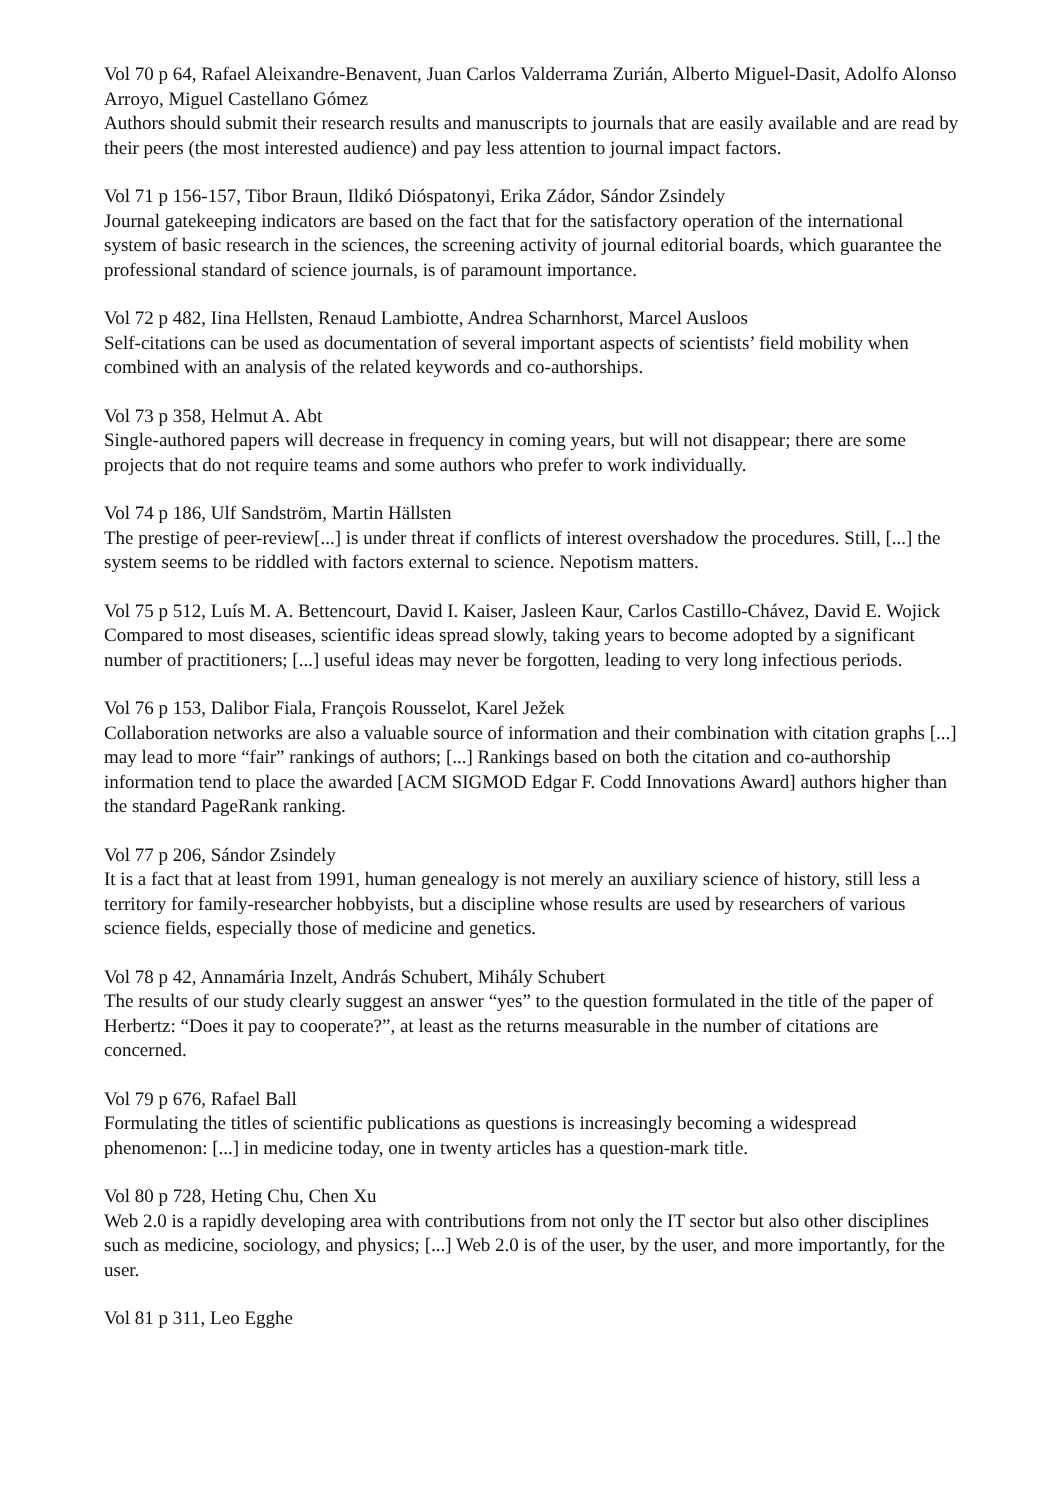Vol 70 p 64, Rafael Aleixandre-Benavent, Juan Carlos Valderrama Zurián, Alberto Miguel-Dasit, Adolfo Alonso Arroyo, Miguel Castellano Gómez
Authors should submit their research results and manuscripts to journals that are easily available and are read by their peers (the most interested audience) and pay less attention to journal impact factors.
Vol 71 p 156-157, Tibor Braun, Ildikó Dióspatonyi, Erika Zádor, Sándor Zsindely
Journal gatekeeping indicators are based on the fact that for the satisfactory operation of the international system of basic research in the sciences, the screening activity of journal editorial boards, which guarantee the professional standard of science journals, is of paramount importance.
Vol 72 p 482, Iina Hellsten, Renaud Lambiotte, Andrea Scharnhorst, Marcel Ausloos
Self-citations can be used as documentation of several important aspects of scientists’ field mobility when combined with an analysis of the related keywords and co-authorships.
Vol 73 p 358, Helmut A. Abt
Single-authored papers will decrease in frequency in coming years, but will not disappear; there are some projects that do not require teams and some authors who prefer to work individually.
Vol 74 p 186, Ulf Sandström, Martin Hällsten
The prestige of peer-review[...] is under threat if conflicts of interest overshadow the procedures. Still, [...] the system seems to be riddled with factors external to science. Nepotism matters.
Vol 75 p 512, Luís M. A. Bettencourt, David I. Kaiser, Jasleen Kaur, Carlos Castillo-Chávez, David E. Wojick
Compared to most diseases, scientific ideas spread slowly, taking years to become adopted by a significant number of practitioners; [...] useful ideas may never be forgotten, leading to very long infectious periods.
Vol 76 p 153, Dalibor Fiala, François Rousselot, Karel Ježek
Collaboration networks are also a valuable source of information and their combination with citation graphs [...] may lead to more “fair” rankings of authors; [...] Rankings based on both the citation and co-authorship information tend to place the awarded [ACM SIGMOD Edgar F. Codd Innovations Award] authors higher than the standard PageRank ranking.
Vol 77 p 206, Sándor Zsindely
It is a fact that at least from 1991, human genealogy is not merely an auxiliary science of history, still less a territory for family-researcher hobbyists, but a discipline whose results are used by researchers of various science fields, especially those of medicine and genetics.
Vol 78 p 42, Annamária Inzelt, András Schubert, Mihály Schubert
The results of our study clearly suggest an answer “yes” to the question formulated in the title of the paper of Herbertz: “Does it pay to cooperate?”, at least as the returns measurable in the number of citations are concerned.
Vol 79 p 676, Rafael Ball
Formulating the titles of scientific publications as questions is increasingly becoming a widespread phenomenon: [...] in medicine today, one in twenty articles has a question-mark title.
Vol 80 p 728, Heting Chu, Chen Xu
Web 2.0 is a rapidly developing area with contributions from not only the IT sector but also other disciplines such as medicine, sociology, and physics; [...] Web 2.0 is of the user, by the user, and more importantly, for the user.
Vol 81 p 311, Leo Egghe